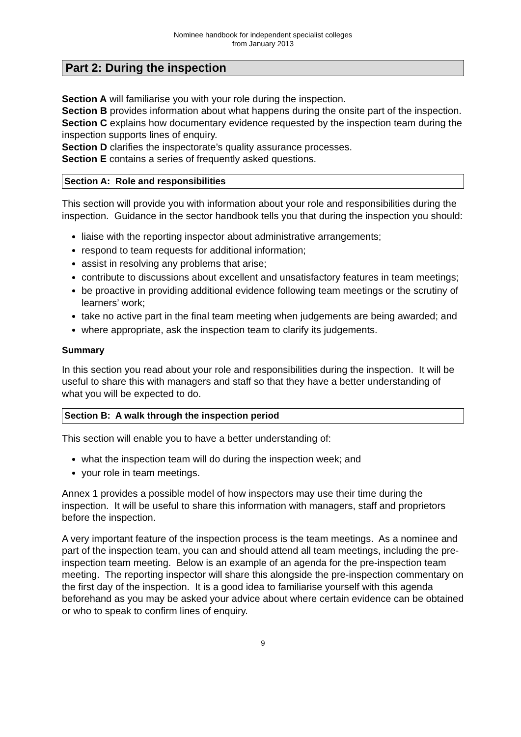Nominee handbook for independent specialist colleges
from January 2013
Part 2: During the inspection
Section A will familiarise you with your role during the inspection.
Section B provides information about what happens during the onsite part of the inspection.
Section C explains how documentary evidence requested by the inspection team during the inspection supports lines of enquiry.
Section D clarifies the inspectorate’s quality assurance processes.
Section E contains a series of frequently asked questions.
Section A: Role and responsibilities
This section will provide you with information about your role and responsibilities during the inspection. Guidance in the sector handbook tells you that during the inspection you should:
liaise with the reporting inspector about administrative arrangements;
respond to team requests for additional information;
assist in resolving any problems that arise;
contribute to discussions about excellent and unsatisfactory features in team meetings;
be proactive in providing additional evidence following team meetings or the scrutiny of learners’ work;
take no active part in the final team meeting when judgements are being awarded; and
where appropriate, ask the inspection team to clarify its judgements.
Summary
In this section you read about your role and responsibilities during the inspection. It will be useful to share this with managers and staff so that they have a better understanding of what you will be expected to do.
Section B: A walk through the inspection period
This section will enable you to have a better understanding of:
what the inspection team will do during the inspection week; and
your role in team meetings.
Annex 1 provides a possible model of how inspectors may use their time during the inspection. It will be useful to share this information with managers, staff and proprietors before the inspection.
A very important feature of the inspection process is the team meetings. As a nominee and part of the inspection team, you can and should attend all team meetings, including the pre-inspection team meeting. Below is an example of an agenda for the pre-inspection team meeting. The reporting inspector will share this alongside the pre-inspection commentary on the first day of the inspection. It is a good idea to familiarise yourself with this agenda beforehand as you may be asked your advice about where certain evidence can be obtained or who to speak to confirm lines of enquiry.
9